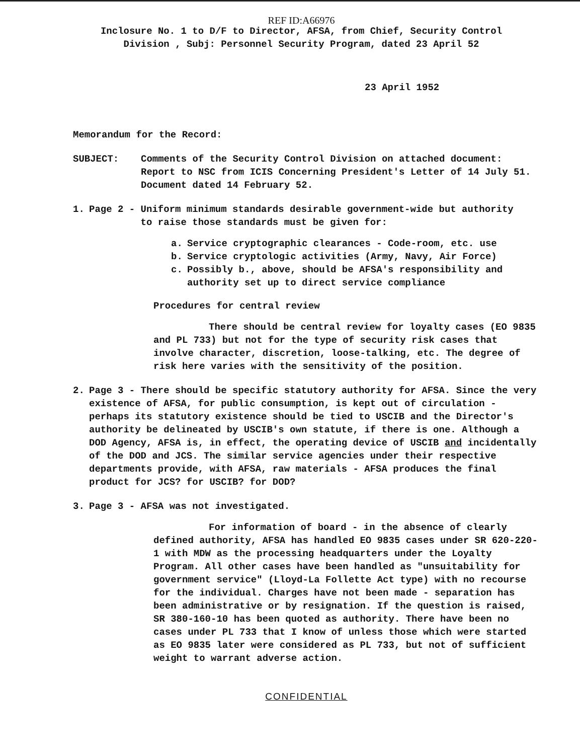REF ID:A66976
Inclosure No. 1 to D/F to Director, AFSA, from Chief, Security Control
Division , Subj: Personnel Security Program, dated 23 April 52
23 April 1952
Memorandum for the Record:
SUBJECT: Comments of the Security Control Division on attached document: Report to NSC from ICIS Concerning President's Letter of 14 July 51. Document dated 14 February 52.
1. Page 2 - Uniform minimum standards desirable government-wide but authority
to raise those standards must be given for:
a. Service cryptographic clearances - Code-room, etc. use
b. Service cryptologic activities (Army, Navy, Air Force)
c. Possibly b., above, should be AFSA's responsibility and authority set up to direct service compliance
Procedures for central review
There should be central review for loyalty cases (EO 9835 and PL 733) but not for the type of security risk cases that involve character, discretion, loose-talking, etc. The degree of risk here varies with the sensitivity of the position.
2. Page 3 - There should be specific statutory authority for AFSA. Since the very existence of AFSA, for public consumption, is kept out of circulation - perhaps its statutory existence should be tied to USCIB and the Director's authority be delineated by USCIB's own statute, if there is one. Although a DOD Agency, AFSA is, in effect, the operating device of USCIB and incidentally of the DOD and JCS. The similar service agencies under their respective departments provide, with AFSA, raw materials - AFSA produces the final product for JCS? for USCIB? for DOD?
3. Page 3 - AFSA was not investigated.
For information of board - in the absence of clearly defined authority, AFSA has handled EO 9835 cases under SR 620-220-1 with MDW as the processing headquarters under the Loyalty Program. All other cases have been handled as "unsuitability for government service" (Lloyd-La Follette Act type) with no recourse for the individual. Charges have not been made - separation has been administrative or by resignation. If the question is raised, SR 380-160-10 has been quoted as authority. There have been no cases under PL 733 that I know of unless those which were started as EO 9835 later were considered as PL 733, but not of sufficient weight to warrant adverse action.
CONFIDENTIAL